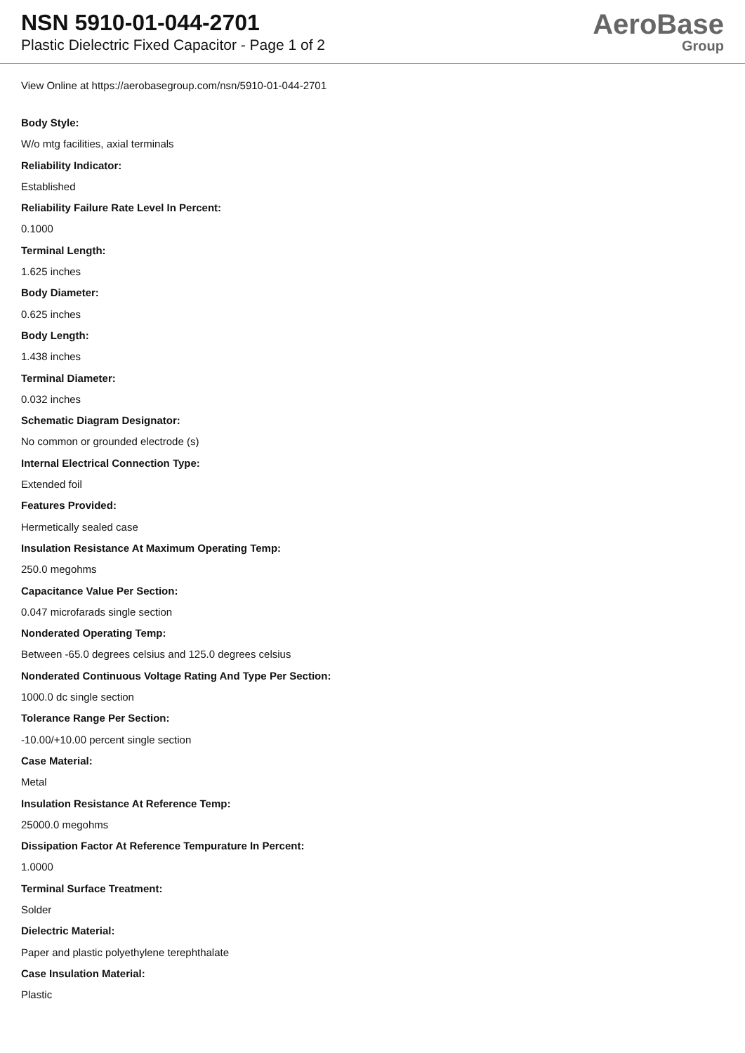NSN 5910-01-044-2701
Plastic Dielectric Fixed Capacitor - Page 1 of 2
AeroBase
Group
View Online at https://aerobasegroup.com/nsn/5910-01-044-2701
Body Style:
W/o mtg facilities, axial terminals
Reliability Indicator:
Established
Reliability Failure Rate Level In Percent:
0.1000
Terminal Length:
1.625 inches
Body Diameter:
0.625 inches
Body Length:
1.438 inches
Terminal Diameter:
0.032 inches
Schematic Diagram Designator:
No common or grounded electrode (s)
Internal Electrical Connection Type:
Extended foil
Features Provided:
Hermetically sealed case
Insulation Resistance At Maximum Operating Temp:
250.0 megohms
Capacitance Value Per Section:
0.047 microfarads single section
Nonderated Operating Temp:
Between -65.0 degrees celsius and 125.0 degrees celsius
Nonderated Continuous Voltage Rating And Type Per Section:
1000.0 dc single section
Tolerance Range Per Section:
-10.00/+10.00 percent single section
Case Material:
Metal
Insulation Resistance At Reference Temp:
25000.0 megohms
Dissipation Factor At Reference Tempurature In Percent:
1.0000
Terminal Surface Treatment:
Solder
Dielectric Material:
Paper and plastic polyethylene terephthalate
Case Insulation Material:
Plastic